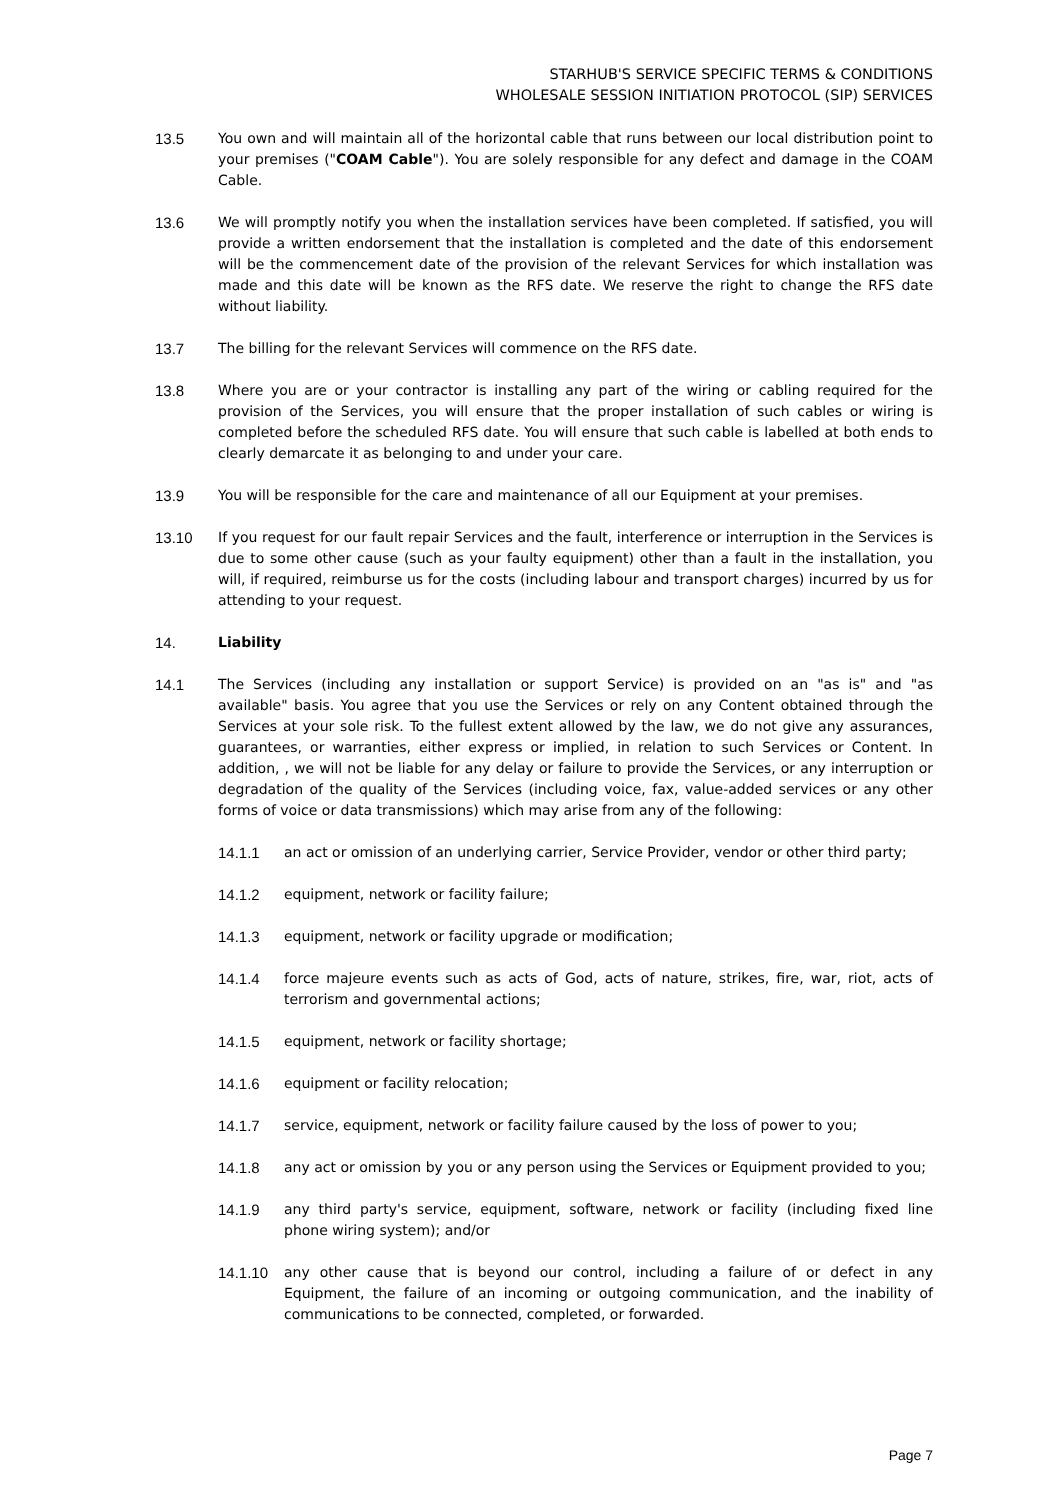STARHUB'S SERVICE SPECIFIC TERMS & CONDITIONS
WHOLESALE SESSION INITIATION PROTOCOL (SIP) SERVICES
13.5 You own and will maintain all of the horizontal cable that runs between our local distribution point to your premises ("COAM Cable"). You are solely responsible for any defect and damage in the COAM Cable.
13.6 We will promptly notify you when the installation services have been completed. If satisfied, you will provide a written endorsement that the installation is completed and the date of this endorsement will be the commencement date of the provision of the relevant Services for which installation was made and this date will be known as the RFS date. We reserve the right to change the RFS date without liability.
13.7 The billing for the relevant Services will commence on the RFS date.
13.8 Where you are or your contractor is installing any part of the wiring or cabling required for the provision of the Services, you will ensure that the proper installation of such cables or wiring is completed before the scheduled RFS date. You will ensure that such cable is labelled at both ends to clearly demarcate it as belonging to and under your care.
13.9 You will be responsible for the care and maintenance of all our Equipment at your premises.
13.10 If you request for our fault repair Services and the fault, interference or interruption in the Services is due to some other cause (such as your faulty equipment) other than a fault in the installation, you will, if required, reimburse us for the costs (including labour and transport charges) incurred by us for attending to your request.
14. Liability
14.1 The Services (including any installation or support Service) is provided on an "as is" and "as available" basis. You agree that you use the Services or rely on any Content obtained through the Services at your sole risk. To the fullest extent allowed by the law, we do not give any assurances, guarantees, or warranties, either express or implied, in relation to such Services or Content. In addition, , we will not be liable for any delay or failure to provide the Services, or any interruption or degradation of the quality of the Services (including voice, fax, value-added services or any other forms of voice or data transmissions) which may arise from any of the following:
14.1.1 an act or omission of an underlying carrier, Service Provider, vendor or other third party;
14.1.2 equipment, network or facility failure;
14.1.3 equipment, network or facility upgrade or modification;
14.1.4 force majeure events such as acts of God, acts of nature, strikes, fire, war, riot, acts of terrorism and governmental actions;
14.1.5 equipment, network or facility shortage;
14.1.6 equipment or facility relocation;
14.1.7 service, equipment, network or facility failure caused by the loss of power to you;
14.1.8 any act or omission by you or any person using the Services or Equipment provided to you;
14.1.9 any third party's service, equipment, software, network or facility (including fixed line phone wiring system); and/or
14.1.10 any other cause that is beyond our control, including a failure of or defect in any Equipment, the failure of an incoming or outgoing communication, and the inability of communications to be connected, completed, or forwarded.
Page 7